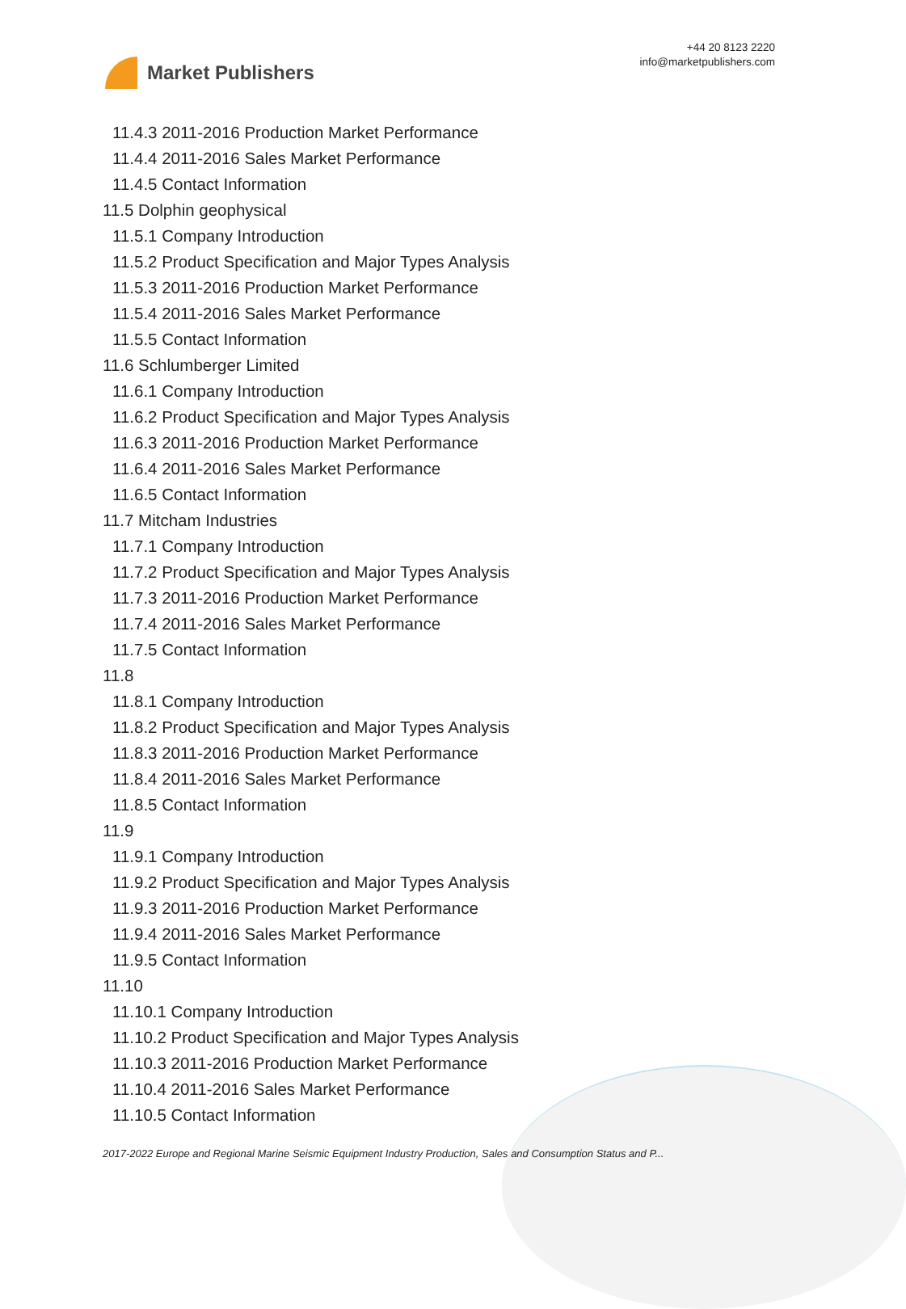Market Publishers
+44 20 8123 2220
info@marketpublishers.com
11.4.3 2011-2016 Production Market Performance
11.4.4 2011-2016 Sales Market Performance
11.4.5 Contact Information
11.5 Dolphin geophysical
11.5.1 Company Introduction
11.5.2 Product Specification and Major Types Analysis
11.5.3 2011-2016 Production Market Performance
11.5.4 2011-2016 Sales Market Performance
11.5.5 Contact Information
11.6 Schlumberger Limited
11.6.1 Company Introduction
11.6.2 Product Specification and Major Types Analysis
11.6.3 2011-2016 Production Market Performance
11.6.4 2011-2016 Sales Market Performance
11.6.5 Contact Information
11.7 Mitcham Industries
11.7.1 Company Introduction
11.7.2 Product Specification and Major Types Analysis
11.7.3 2011-2016 Production Market Performance
11.7.4 2011-2016 Sales Market Performance
11.7.5 Contact Information
11.8
11.8.1 Company Introduction
11.8.2 Product Specification and Major Types Analysis
11.8.3 2011-2016 Production Market Performance
11.8.4 2011-2016 Sales Market Performance
11.8.5 Contact Information
11.9
11.9.1 Company Introduction
11.9.2 Product Specification and Major Types Analysis
11.9.3 2011-2016 Production Market Performance
11.9.4 2011-2016 Sales Market Performance
11.9.5 Contact Information
11.10
11.10.1 Company Introduction
11.10.2 Product Specification and Major Types Analysis
11.10.3 2011-2016 Production Market Performance
11.10.4 2011-2016 Sales Market Performance
11.10.5 Contact Information
2017-2022 Europe and Regional Marine Seismic Equipment Industry Production, Sales and Consumption Status and P...